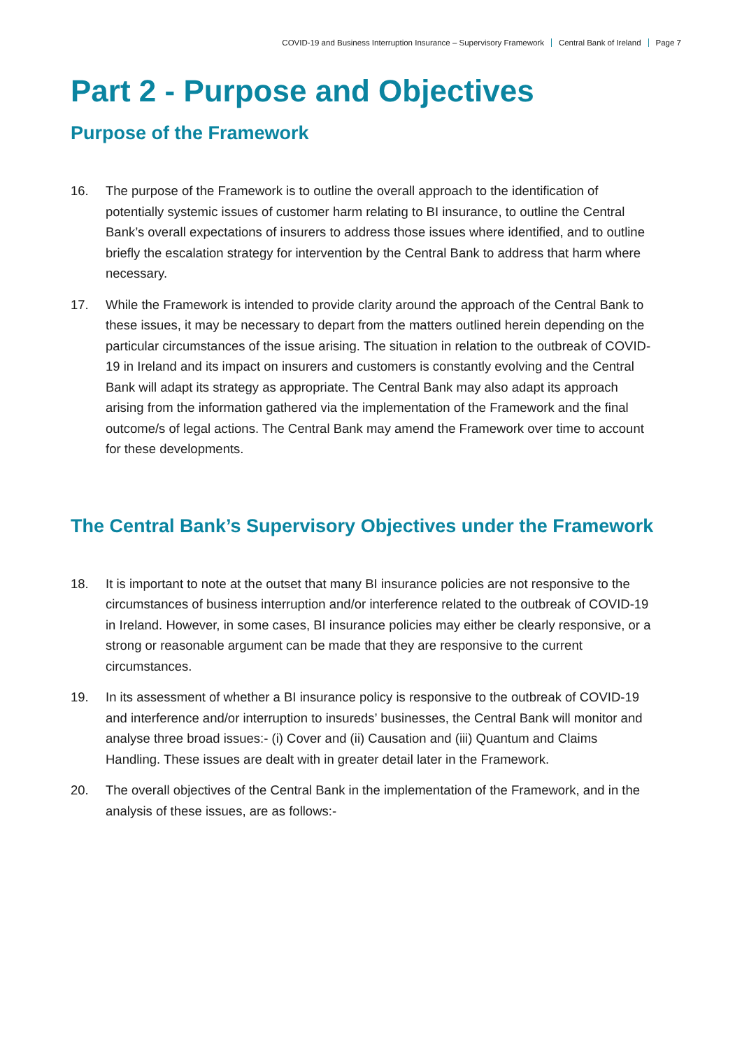COVID-19 and Business Interruption Insurance – Supervisory Framework Central Bank of Ireland Page 7
Part 2 - Purpose and Objectives
Purpose of the Framework
16. The purpose of the Framework is to outline the overall approach to the identification of potentially systemic issues of customer harm relating to BI insurance, to outline the Central Bank’s overall expectations of insurers to address those issues where identified, and to outline briefly the escalation strategy for intervention by the Central Bank to address that harm where necessary.
17. While the Framework is intended to provide clarity around the approach of the Central Bank to these issues, it may be necessary to depart from the matters outlined herein depending on the particular circumstances of the issue arising. The situation in relation to the outbreak of COVID-19 in Ireland and its impact on insurers and customers is constantly evolving and the Central Bank will adapt its strategy as appropriate. The Central Bank may also adapt its approach arising from the information gathered via the implementation of the Framework and the final outcome/s of legal actions. The Central Bank may amend the Framework over time to account for these developments.
The Central Bank’s Supervisory Objectives under the Framework
18. It is important to note at the outset that many BI insurance policies are not responsive to the circumstances of business interruption and/or interference related to the outbreak of COVID-19 in Ireland. However, in some cases, BI insurance policies may either be clearly responsive, or a strong or reasonable argument can be made that they are responsive to the current circumstances.
19. In its assessment of whether a BI insurance policy is responsive to the outbreak of COVID-19 and interference and/or interruption to insureds’ businesses, the Central Bank will monitor and analyse three broad issues:- (i) Cover and (ii) Causation and (iii) Quantum and Claims Handling. These issues are dealt with in greater detail later in the Framework.
20. The overall objectives of the Central Bank in the implementation of the Framework, and in the analysis of these issues, are as follows:-